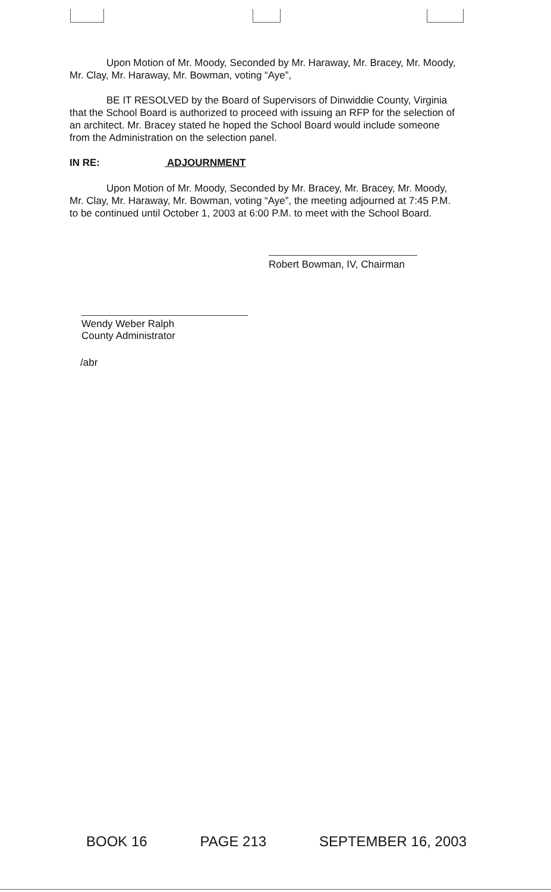Upon Motion of Mr. Moody, Seconded by Mr. Haraway, Mr. Bracey, Mr. Moody, Mr. Clay, Mr. Haraway, Mr. Bowman, voting “Aye”,
BE IT RESOLVED by the Board of Supervisors of Dinwiddie County, Virginia that the School Board is authorized to proceed with issuing an RFP for the selection of an architect. Mr. Bracey stated he hoped the School Board would include someone from the Administration on the selection panel.
IN RE: ADJOURNMENT
Upon Motion of Mr. Moody, Seconded by Mr. Bracey, Mr. Bracey, Mr. Moody, Mr. Clay, Mr. Haraway, Mr. Bowman, voting “Aye”, the meeting adjourned at 7:45 P.M. to be continued until October 1, 2003 at 6:00 P.M. to meet with the School Board.
Robert Bowman, IV, Chairman
Wendy Weber Ralph
County Administrator
/abr
BOOK 16 PAGE 213 SEPTEMBER 16, 2003